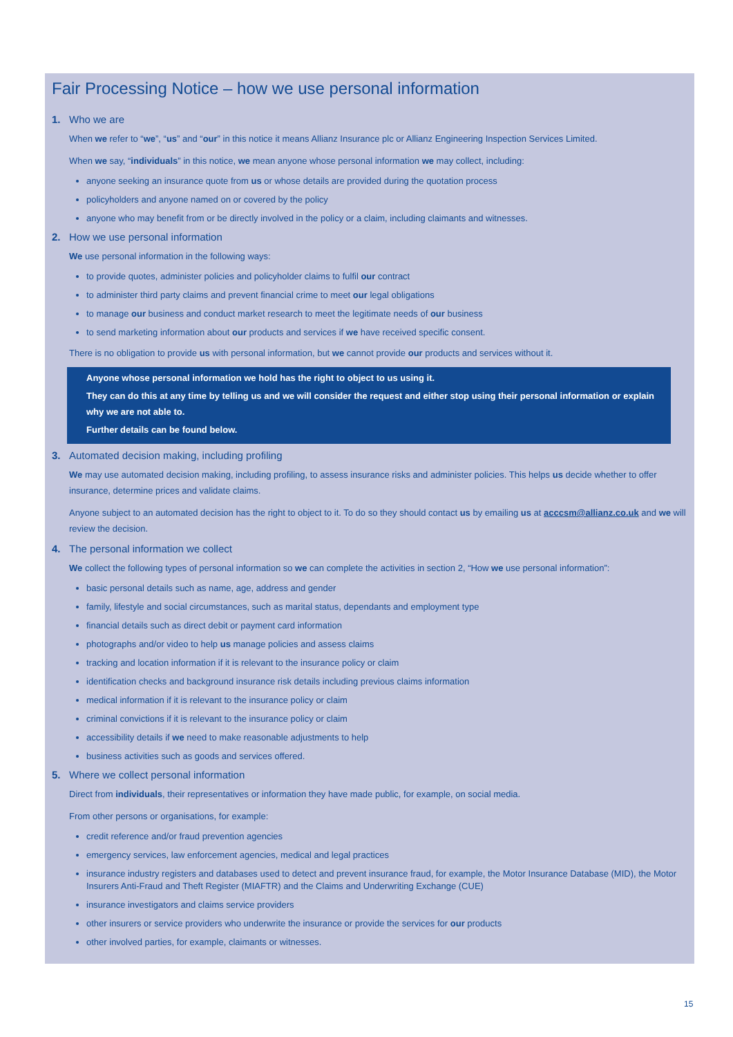Fair Processing Notice – how we use personal information
1. Who we are
When we refer to “we”, “us” and “our” in this notice it means Allianz Insurance plc or Allianz Engineering Inspection Services Limited.
When we say, “individuals” in this notice, we mean anyone whose personal information we may collect, including:
anyone seeking an insurance quote from us or whose details are provided during the quotation process
policyholders and anyone named on or covered by the policy
anyone who may benefit from or be directly involved in the policy or a claim, including claimants and witnesses.
2. How we use personal information
We use personal information in the following ways:
to provide quotes, administer policies and policyholder claims to fulfil our contract
to administer third party claims and prevent financial crime to meet our legal obligations
to manage our business and conduct market research to meet the legitimate needs of our business
to send marketing information about our products and services if we have received specific consent.
There is no obligation to provide us with personal information, but we cannot provide our products and services without it.
Anyone whose personal information we hold has the right to object to us using it.
They can do this at any time by telling us and we will consider the request and either stop using their personal information or explain why we are not able to.
Further details can be found below.
3. Automated decision making, including profiling
We may use automated decision making, including profiling, to assess insurance risks and administer policies. This helps us decide whether to offer insurance, determine prices and validate claims.
Anyone subject to an automated decision has the right to object to it. To do so they should contact us by emailing us at acccsm@allianz.co.uk and we will review the decision.
4. The personal information we collect
We collect the following types of personal information so we can complete the activities in section 2, “How we use personal information”:
basic personal details such as name, age, address and gender
family, lifestyle and social circumstances, such as marital status, dependants and employment type
financial details such as direct debit or payment card information
photographs and/or video to help us manage policies and assess claims
tracking and location information if it is relevant to the insurance policy or claim
identification checks and background insurance risk details including previous claims information
medical information if it is relevant to the insurance policy or claim
criminal convictions if it is relevant to the insurance policy or claim
accessibility details if we need to make reasonable adjustments to help
business activities such as goods and services offered.
5. Where we collect personal information
Direct from individuals, their representatives or information they have made public, for example, on social media.
From other persons or organisations, for example:
credit reference and/or fraud prevention agencies
emergency services, law enforcement agencies, medical and legal practices
insurance industry registers and databases used to detect and prevent insurance fraud, for example, the Motor Insurance Database (MID), the Motor Insurers Anti-Fraud and Theft Register (MIAFTR) and the Claims and Underwriting Exchange (CUE)
insurance investigators and claims service providers
other insurers or service providers who underwrite the insurance or provide the services for our products
other involved parties, for example, claimants or witnesses.
15